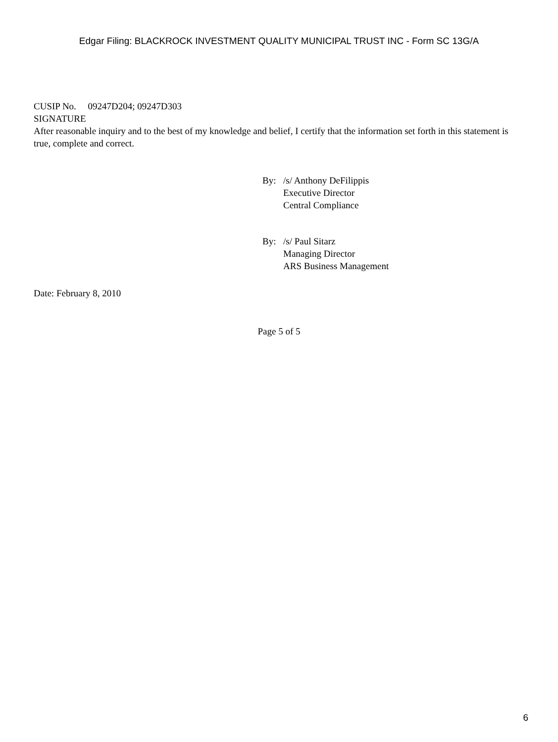Edgar Filing: BLACKROCK INVESTMENT QUALITY MUNICIPAL TRUST INC - Form SC 13G/A
CUSIP No. 09247D204; 09247D303
SIGNATURE
After reasonable inquiry and to the best of my knowledge and belief, I certify that the information set forth in this statement is true, complete and correct.
By: /s/ Anthony DeFilippis
Executive Director
Central Compliance
By: /s/ Paul Sitarz
Managing Director
ARS Business Management
Date: February 8, 2010
Page 5 of 5
6